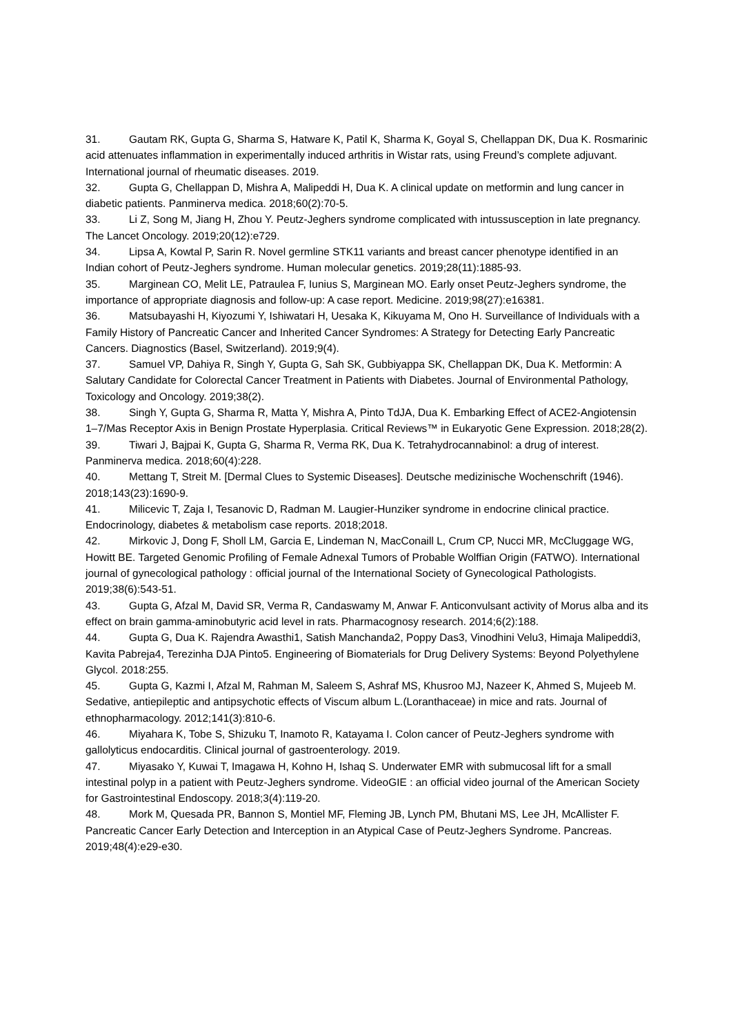31. Gautam RK, Gupta G, Sharma S, Hatware K, Patil K, Sharma K, Goyal S, Chellappan DK, Dua K. Rosmarinic acid attenuates inflammation in experimentally induced arthritis in Wistar rats, using Freund’s complete adjuvant. International journal of rheumatic diseases. 2019.
32. Gupta G, Chellappan D, Mishra A, Malipeddi H, Dua K. A clinical update on metformin and lung cancer in diabetic patients. Panminerva medica. 2018;60(2):70-5.
33. Li Z, Song M, Jiang H, Zhou Y. Peutz-Jeghers syndrome complicated with intussusception in late pregnancy. The Lancet Oncology. 2019;20(12):e729.
34. Lipsa A, Kowtal P, Sarin R. Novel germline STK11 variants and breast cancer phenotype identified in an Indian cohort of Peutz-Jeghers syndrome. Human molecular genetics. 2019;28(11):1885-93.
35. Marginean CO, Melit LE, Patraulea F, Iunius S, Marginean MO. Early onset Peutz-Jeghers syndrome, the importance of appropriate diagnosis and follow-up: A case report. Medicine. 2019;98(27):e16381.
36. Matsubayashi H, Kiyozumi Y, Ishiwatari H, Uesaka K, Kikuyama M, Ono H. Surveillance of Individuals with a Family History of Pancreatic Cancer and Inherited Cancer Syndromes: A Strategy for Detecting Early Pancreatic Cancers. Diagnostics (Basel, Switzerland). 2019;9(4).
37. Samuel VP, Dahiya R, Singh Y, Gupta G, Sah SK, Gubbiyappa SK, Chellappan DK, Dua K. Metformin: A Salutary Candidate for Colorectal Cancer Treatment in Patients with Diabetes. Journal of Environmental Pathology, Toxicology and Oncology. 2019;38(2).
38. Singh Y, Gupta G, Sharma R, Matta Y, Mishra A, Pinto TdJA, Dua K. Embarking Effect of ACE2-Angiotensin 1–7/Mas Receptor Axis in Benign Prostate Hyperplasia. Critical Reviews™ in Eukaryotic Gene Expression. 2018;28(2).
39. Tiwari J, Bajpai K, Gupta G, Sharma R, Verma RK, Dua K. Tetrahydrocannabinol: a drug of interest. Panminerva medica. 2018;60(4):228.
40. Mettang T, Streit M. [Dermal Clues to Systemic Diseases]. Deutsche medizinische Wochenschrift (1946). 2018;143(23):1690-9.
41. Milicevic T, Zaja I, Tesanovic D, Radman M. Laugier-Hunziker syndrome in endocrine clinical practice. Endocrinology, diabetes & metabolism case reports. 2018;2018.
42. Mirkovic J, Dong F, Sholl LM, Garcia E, Lindeman N, MacConaill L, Crum CP, Nucci MR, McCluggage WG, Howitt BE. Targeted Genomic Profiling of Female Adnexal Tumors of Probable Wolffian Origin (FATWO). International journal of gynecological pathology : official journal of the International Society of Gynecological Pathologists. 2019;38(6):543-51.
43. Gupta G, Afzal M, David SR, Verma R, Candaswamy M, Anwar F. Anticonvulsant activity of Morus alba and its effect on brain gamma-aminobutyric acid level in rats. Pharmacognosy research. 2014;6(2):188.
44. Gupta G, Dua K. Rajendra Awasthi1, Satish Manchanda2, Poppy Das3, Vinodhini Velu3, Himaja Malipeddi3, Kavita Pabreja4, Terezinha DJA Pinto5. Engineering of Biomaterials for Drug Delivery Systems: Beyond Polyethylene Glycol. 2018:255.
45. Gupta G, Kazmi I, Afzal M, Rahman M, Saleem S, Ashraf MS, Khusroo MJ, Nazeer K, Ahmed S, Mujeeb M. Sedative, antiepileptic and antipsychotic effects of Viscum album L.(Loranthaceae) in mice and rats. Journal of ethnopharmacology. 2012;141(3):810-6.
46. Miyahara K, Tobe S, Shizuku T, Inamoto R, Katayama I. Colon cancer of Peutz-Jeghers syndrome with gallolyticus endocarditis. Clinical journal of gastroenterology. 2019.
47. Miyasako Y, Kuwai T, Imagawa H, Kohno H, Ishaq S. Underwater EMR with submucosal lift for a small intestinal polyp in a patient with Peutz-Jeghers syndrome. VideoGIE : an official video journal of the American Society for Gastrointestinal Endoscopy. 2018;3(4):119-20.
48. Mork M, Quesada PR, Bannon S, Montiel MF, Fleming JB, Lynch PM, Bhutani MS, Lee JH, McAllister F. Pancreatic Cancer Early Detection and Interception in an Atypical Case of Peutz-Jeghers Syndrome. Pancreas. 2019;48(4):e29-e30.